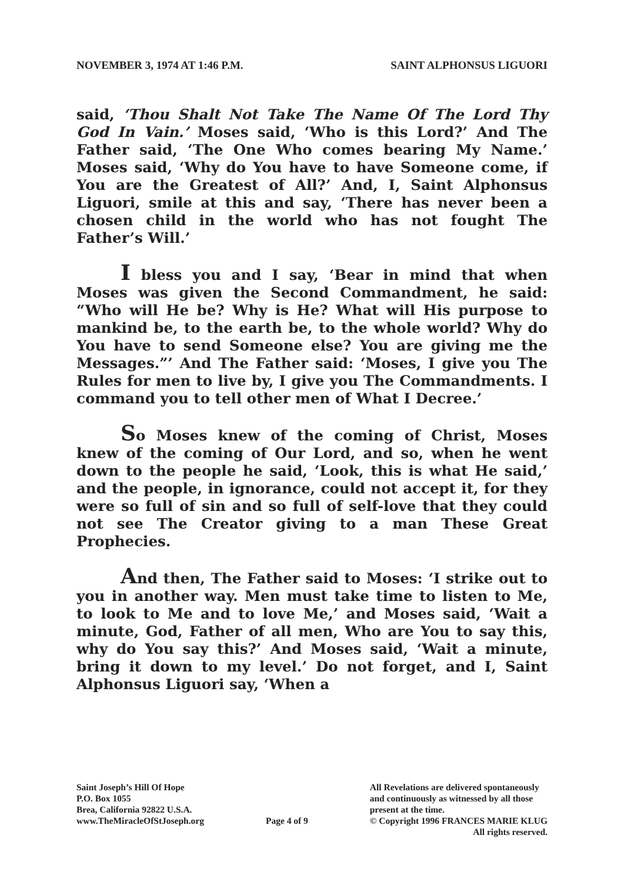NOVEMBER 3, 1974 AT 1:46 P.M. SAINT ALPHONSUS LIGUORI
said, ‘Thou Shalt Not Take The Name Of The Lord Thy God In Vain.’ Moses said, ‘Who is this Lord?’ And The Father said, ‘The One Who comes bearing My Name.’ Moses said, ‘Why do You have to have Someone come, if You are the Greatest of All?’ And, I, Saint Alphonsus Liguori, smile at this and say, ‘There has never been a chosen child in the world who has not fought The Father’s Will.’
I bless you and I say, ‘Bear in mind that when Moses was given the Second Commandment, he said: “Who will He be? Why is He? What will His purpose to mankind be, to the earth be, to the whole world? Why do You have to send Someone else? You are giving me the Messages.”’ And The Father said: ‘Moses, I give you The Rules for men to live by, I give you The Commandments. I command you to tell other men of What I Decree.’
So Moses knew of the coming of Christ, Moses knew of the coming of Our Lord, and so, when he went down to the people he said, ‘Look, this is what He said,’ and the people, in ignorance, could not accept it, for they were so full of sin and so full of self-love that they could not see The Creator giving to a man These Great Prophecies.
And then, The Father said to Moses: ‘I strike out to you in another way. Men must take time to listen to Me, to look to Me and to love Me,’ and Moses said, ‘Wait a minute, God, Father of all men, Who are You to say this, why do You say this?’ And Moses said, ‘Wait a minute, bring it down to my level.’ Do not forget, and I, Saint Alphonsus Liguori say, ‘When a
Saint Joseph’s Hill Of Hope
P.O. Box 1055
Brea, California 92822 U.S.A.
www.TheMiracleOfStJoseph.org
Page 4 of 9 All Revelations are delivered spontaneously
and continuously as witnessed by all those
present at the time.
© Copyright 1996 FRANCES MARIE KLUG
All rights reserved.